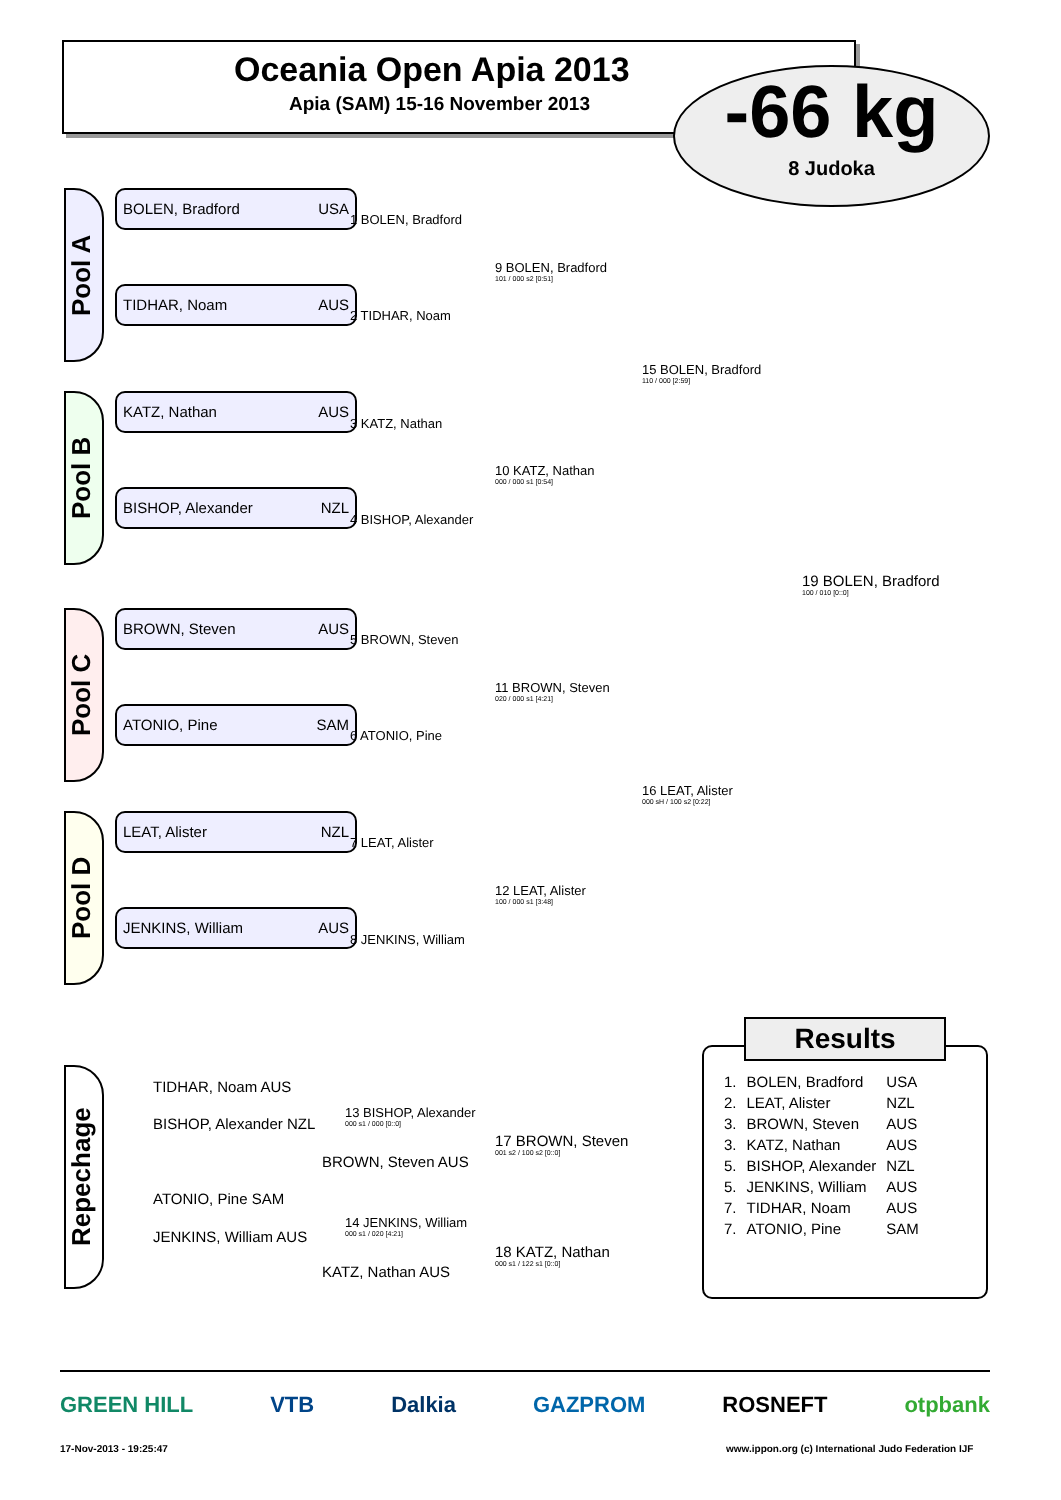Oceania Open Apia 2013
Apia (SAM) 15-16 November 2013
-66 kg
8 Judoka
Pool A
BOLEN, Bradford USA
TIDHAR, Noam AUS
Pool B
KATZ, Nathan AUS
BISHOP, Alexander NZL
Pool C
BROWN, Steven AUS
ATONIO, Pine SAM
Pool D
LEAT, Alister NZL
JENKINS, William AUS
1 BOLEN, Bradford
2 TIDHAR, Noam
3 KATZ, Nathan
4 BISHOP, Alexander
5 BROWN, Steven
6 ATONIO, Pine
7 LEAT, Alister
8 JENKINS, William
9 BOLEN, Bradford
101 / 000 s2 [0:51]
10 KATZ, Nathan
000 / 000 s1 [0:54]
11 BROWN, Steven
020 / 000 s1 [4:21]
12 LEAT, Alister
100 / 000 s1 [3:48]
15 BOLEN, Bradford
110 / 000 [2:59]
16 LEAT, Alister
000 sH / 100 s2 [0:22]
19 BOLEN, Bradford
100 / 010 [0::0]
Repechage
TIDHAR, Noam AUS
BISHOP, Alexander NZL
13 BISHOP, Alexander
000 s1 / 000 [0::0]
BROWN, Steven AUS
17 BROWN, Steven
001 s2 / 100 s2 [0::0]
ATONIO, Pine SAM
JENKINS, William AUS
14 JENKINS, William
000 s1 / 020 [4:21]
KATZ, Nathan AUS
18 KATZ, Nathan
000 s1 / 122 s1 [0::0]
Results
| 1. | BOLEN, Bradford | USA |
| 2. | LEAT, Alister | NZL |
| 3. | BROWN, Steven | AUS |
| 3. | KATZ, Nathan | AUS |
| 5. | BISHOP, Alexander | NZL |
| 5. | JENKINS, William | AUS |
| 7. | TIDHAR, Noam | AUS |
| 7. | ATONIO, Pine | SAM |
GREEN HILL VTB Dalkia GAZPROM ROSNEFT otpbank
17-Nov-2013 - 19:25:47
www.ippon.org (c) International Judo Federation IJF